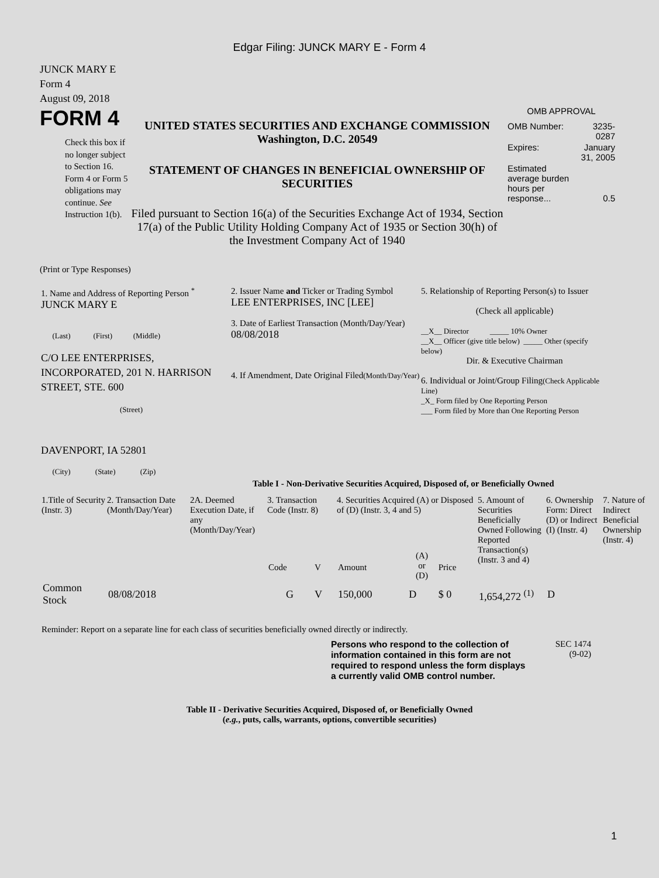Edgar Filing: JUNCK MARY E - Form 4
JUNCK MARY E
Form 4
August 09, 2018
FORM 4
Check this box if no longer subject to Section 16. Form 4 or Form 5 obligations may continue. See Instruction 1(b).
UNITED STATES SECURITIES AND EXCHANGE COMMISSION
Washington, D.C. 20549
STATEMENT OF CHANGES IN BENEFICIAL OWNERSHIP OF SECURITIES
Filed pursuant to Section 16(a) of the Securities Exchange Act of 1934, Section 17(a) of the Public Utility Holding Company Act of 1935 or Section 30(h) of the Investment Company Act of 1940
OMB APPROVAL
| OMB Number: | 3235-0287 |
| Expires: | January 31, 2005 |
| Estimated average burden hours per response... | 0.5 |
(Print or Type Responses)
1. Name and Address of Reporting Person <sup>*</sup>
JUNCK MARY E
(Last) (First) (Middle)
C/O LEE ENTERPRISES, INCORPORATED, 201 N. HARRISON STREET, STE. 600
(Street)
DAVENPORT, IA 52801
(City) (State) (Zip)
2. Issuer Name and Ticker or Trading Symbol
LEE ENTERPRISES, INC [LEE]
3. Date of Earliest Transaction (Month/Day/Year)
08/08/2018
4. If Amendment, Date Original Filed(Month/Day/Year)
5. Relationship of Reporting Person(s) to Issuer
(Check all applicable)
__X__ Director _____ 10% Owner
__X__ Officer (give title below) _____ Other (specify below)
Dir. & Executive Chairman
6. Individual or Joint/Group Filing(Check Applicable Line)
_X_ Form filed by One Reporting Person
___ Form filed by More than One Reporting Person
Table I - Non-Derivative Securities Acquired, Disposed of, or Beneficially Owned
| 1.Title of Security (Instr. 3) | 2. Transaction Date (Month/Day/Year) | 2A. Deemed Execution Date, if any (Month/Day/Year) | 3. Transaction Code (Instr. 8) | | 4. Securities Acquired (A) or Disposed of (D) (Instr. 3, 4 and 5) | | | 5. Amount of Securities Beneficially Owned Following Reported Transaction(s) (Instr. 3 and 4) | 6. Ownership Form: Direct (D) or Indirect (I) (Instr. 4) | 7. Nature of Indirect Beneficial Ownership (Instr. 4) |
| --- | --- | --- | --- | --- | --- | --- | --- | --- | --- | --- |
| | | | Code | V | Amount | (A) or (D) | Price | | | |
| Common Stock | 08/08/2018 | | G | V | 150,000 | D | $ 0 | 1,654,272 <sup>(1)</sup> | D | |
Reminder: Report on a separate line for each class of securities beneficially owned directly or indirectly.
Persons who respond to the collection of information contained in this form are not required to respond unless the form displays a currently valid OMB control number.
SEC 1474
(9-02)
Table II - Derivative Securities Acquired, Disposed of, or Beneficially Owned
(e.g., puts, calls, warrants, options, convertible securities)
1